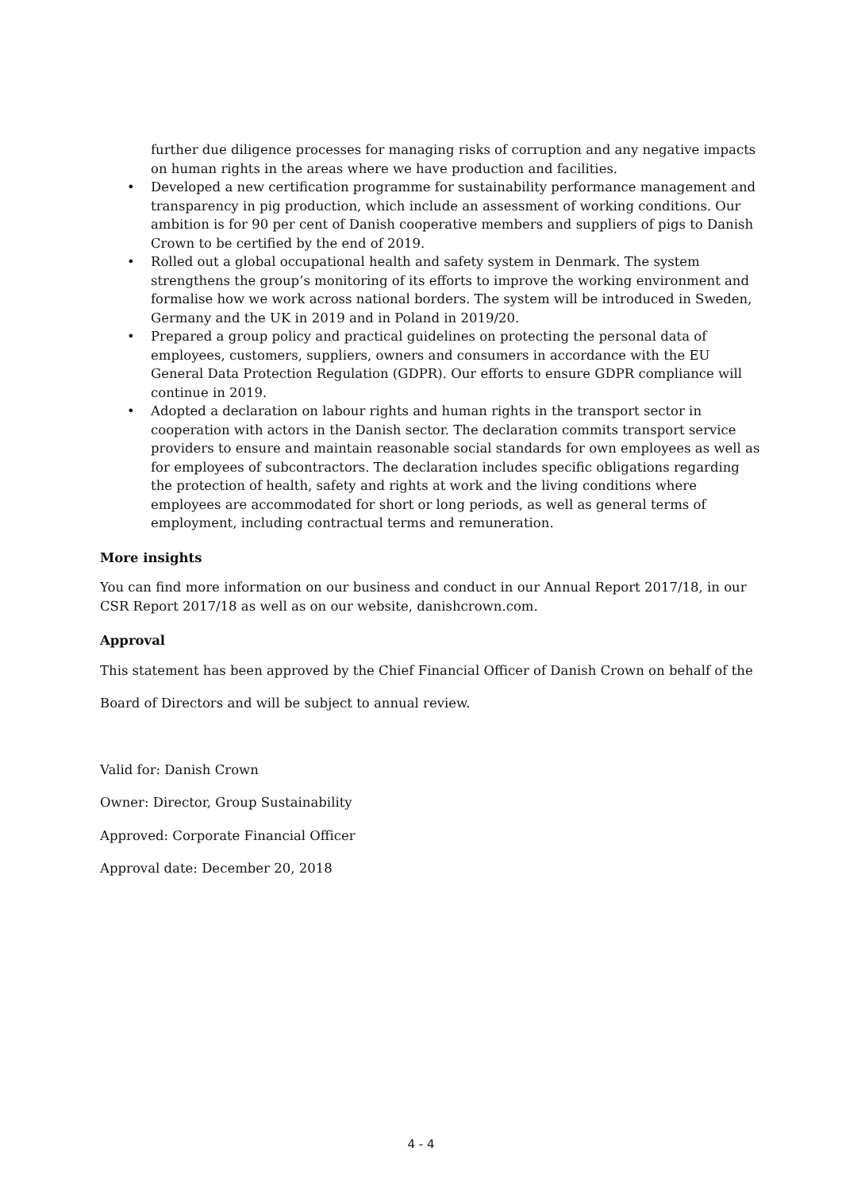further due diligence processes for managing risks of corruption and any negative impacts on human rights in the areas where we have production and facilities.
• Developed a new certification programme for sustainability performance management and transparency in pig production, which include an assessment of working conditions. Our ambition is for 90 per cent of Danish cooperative members and suppliers of pigs to Danish Crown to be certified by the end of 2019.
• Rolled out a global occupational health and safety system in Denmark. The system strengthens the group’s monitoring of its efforts to improve the working environment and formalise how we work across national borders. The system will be introduced in Sweden, Germany and the UK in 2019 and in Poland in 2019/20.
• Prepared a group policy and practical guidelines on protecting the personal data of employees, customers, suppliers, owners and consumers in accordance with the EU General Data Protection Regulation (GDPR). Our efforts to ensure GDPR compliance will continue in 2019.
• Adopted a declaration on labour rights and human rights in the transport sector in cooperation with actors in the Danish sector. The declaration commits transport service providers to ensure and maintain reasonable social standards for own employees as well as for employees of subcontractors. The declaration includes specific obligations regarding the protection of health, safety and rights at work and the living conditions where employees are accommodated for short or long periods, as well as general terms of employment, including contractual terms and remuneration.
More insights
You can find more information on our business and conduct in our Annual Report 2017/18, in our CSR Report 2017/18 as well as on our website, danishcrown.com.
Approval
This statement has been approved by the Chief Financial Officer of Danish Crown on behalf of the
Board of Directors and will be subject to annual review.
Valid for: Danish Crown
Owner: Director, Group Sustainability
Approved: Corporate Financial Officer
Approval date: December 20, 2018
4 - 4